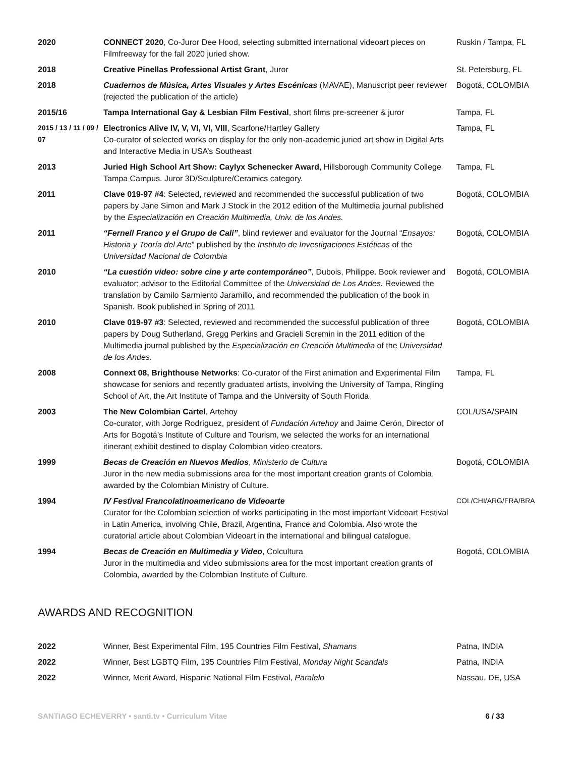| 2020 | CONNECT 2020 , Co-Juror Dee Hood, selecting submitted international videoart pieces on Filmfreeway for the fall 2020 juried show. | Ruskin / Tampa, FL |
| 2018 | Creative Pinellas Professional Artist Grant , Juror | St. Petersburg, FL |
| 2018 | Cuadernos de Música, Artes Visuales y Artes Escénicas (MAVAE), Manuscript peer reviewer (rejected the publication of the article) | Bogotá, COLOMBIA |
| 2015/16 | Tampa International Gay & Lesbian Film Festival , short films pre-screener & juror | Tampa, FL |
| 2015 / 13 / 11 / 09 / 07 | Electronics Alive IV, V, VI, VI, VIII , Scarfone/Hartley Gallery Co-curator of selected works on display for the only non-academic juried art show in Digital Arts and Interactive Media in USA’s Southeast | Tampa, FL |
| 2013 | Juried High School Art Show: Caylyx Schenecker Award , Hillsborough Community College Tampa Campus. Juror 3D/Sculpture/Ceramics category. | Tampa, FL |
| 2011 | Clave 019-97 #4 : Selected, reviewed and recommended the successful publication of two papers by Jane Simon and Mark J Stock in the 2012 edition of the Multimedia journal published by the Especialización en Creación Multimedia, Univ. de los Andes. | Bogotá, COLOMBIA |
| 2011 | “Fernell Franco y el Grupo de Cali” , blind reviewer and evaluator for the Journal “ Ensayos: Historia y Teoría del Arte ” published by the Instituto de Investigaciones Estéticas of the Universidad Nacional de Colombia | Bogotá, COLOMBIA |
| 2010 | “La cuestión video: sobre cine y arte contemporáneo” , Dubois, Philippe. Book reviewer and evaluator; advisor to the Editorial Committee of the Universidad de Los Andes. Reviewed the translation by Camilo Sarmiento Jaramillo, and recommended the publication of the book in Spanish. Book published in Spring of 2011 | Bogotá, COLOMBIA |
| 2010 | Clave 019-97 #3 : Selected, reviewed and recommended the successful publication of three papers by Doug Sutherland, Gregg Perkins and Gracieli Scremin in the 2011 edition of the Multimedia journal published by the Especialización en Creación Multimedia of the Universidad de los Andes. | Bogotá, COLOMBIA |
| 2008 | Connext 08, Brighthouse Networks : Co-curator of the First animation and Experimental Film showcase for seniors and recently graduated artists, involving the University of Tampa, Ringling School of Art, the Art Institute of Tampa and the University of South Florida | Tampa, FL |
| 2003 | The New Colombian Cartel , Artehoy Co-curator, with Jorge Rodríguez, president of Fundación Artehoy and Jaime Cerón, Director of Arts for Bogotá’s Institute of Culture and Tourism, we selected the works for an international itinerant exhibit destined to display Colombian video creators. | COL/USA/SPAIN |
| 1999 | Becas de Creación en Nuevos Medios , Ministerio de Cultura Juror in the new media submissions area for the most important creation grants of Colombia, awarded by the Colombian Ministry of Culture. | Bogotá, COLOMBIA |
| 1994 | IV Festival Francolatinoamericano de Videoarte Curator for the Colombian selection of works participating in the most important Videoart Festival in Latin America, involving Chile, Brazil, Argentina, France and Colombia. Also wrote the curatorial article about Colombian Videoart in the international and bilingual catalogue. | COL/CHI/ARG/FRA/BRA |
| 1994 | Becas de Creación en Multimedia y Video , Colcultura Juror in the multimedia and video submissions area for the most important creation grants of Colombia, awarded by the Colombian Institute of Culture. | Bogotá, COLOMBIA |
AWARDS AND RECOGNITION
| 2022 | Winner, Best Experimental Film, 195 Countries Film Festival, Shamans | Patna, INDIA |
| 2022 | Winner, Best LGBTQ Film, 195 Countries Film Festival, Monday Night Scandals | Patna, INDIA |
| 2022 | Winner, Merit Award, Hispanic National Film Festival, Paralelo | Nassau, DE, USA |
SANTIAGO ECHEVERRY • santi.tv • Curriculum Vitae 6 / 33